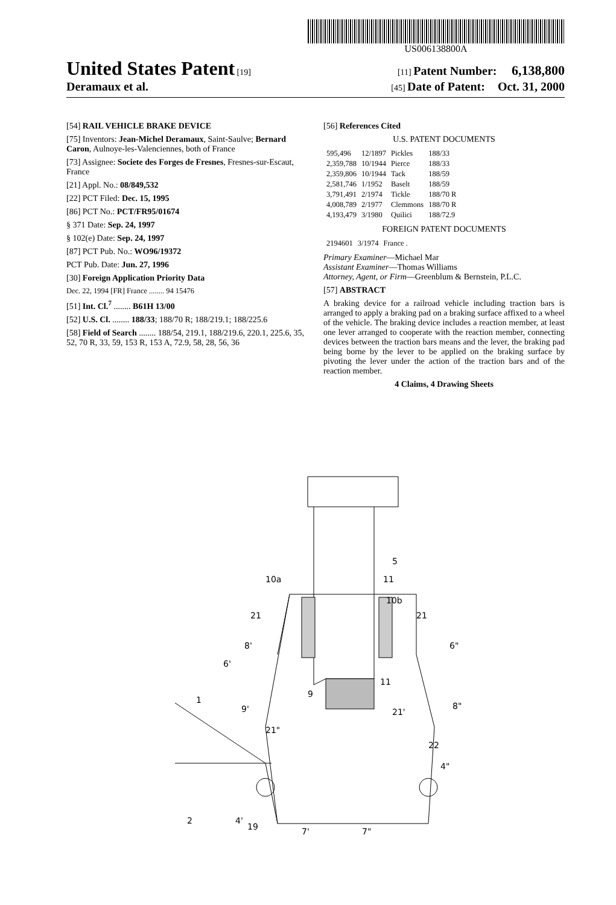US006138800A
United States Patent [19] [11] Patent Number: 6,138,800
Deramaux et al. [45] Date of Patent: Oct. 31, 2000
[54] RAIL VEHICLE BRAKE DEVICE
[75] Inventors: Jean-Michel Deramaux, Saint-Saulve; Bernard Caron, Aulnoye-les-Valenciennes, both of France
[73] Assignee: Societe des Forges de Fresnes, Fresnes-sur-Escaut, France
[21] Appl. No.: 08/849,532
[22] PCT Filed: Dec. 15, 1995
[86] PCT No.: PCT/FR95/01674
§ 371 Date: Sep. 24, 1997
§ 102(e) Date: Sep. 24, 1997
[87] PCT Pub. No.: WO96/19372
PCT Pub. Date: Jun. 27, 1996
[30] Foreign Application Priority Data
Dec. 22, 1994 [FR] France ........ 94 15476
[51] Int. Cl.<sup>7</sup> ........ B61H 13/00
[52] U.S. Cl. ........ 188/33; 188/70 R; 188/219.1; 188/225.6
[58] Field of Search ........ 188/54, 219.1, 188/219.6, 220.1, 225.6, 35, 52, 70 R, 33, 59, 153 R, 153 A, 72.9, 58, 28, 56, 36
[56] References Cited
U.S. PATENT DOCUMENTS
| 595,496 | 12/1897 | Pickles | 188/33 |
| 2,359,788 | 10/1944 | Pierce | 188/33 |
| 2,359,806 | 10/1944 | Tack | 188/59 |
| 2,581,746 | 1/1952 | Baselt | 188/59 |
| 3,791,491 | 2/1974 | Tickle | 188/70 R |
| 4,008,789 | 2/1977 | Clemmons | 188/70 R |
| 4,193,479 | 3/1980 | Quilici | 188/72.9 |
FOREIGN PATENT DOCUMENTS
| 2194601 | 3/1974 | France . |
Primary Examiner—Michael Mar
Assistant Examiner—Thomas Williams
Attorney, Agent, or Firm—Greenblum & Bernstein, P.L.C.
[57] ABSTRACT
A braking device for a railroad vehicle including traction bars is arranged to apply a braking pad on a braking surface affixed to a wheel of the vehicle. The braking device includes a reaction member, at least one lever arranged to cooperate with the reaction member, connecting devices between the traction bars means and the lever, the braking pad being borne by the lever to be applied on the braking surface by pivoting the lever under the action of the traction bars and of the reaction member.
4 Claims, 4 Drawing Sheets
5
10a
11
10b
21
21
8'
6"
6'
1
9
11
9'
21'
21"
8"
22
4"
2
4'
19
7'
7"